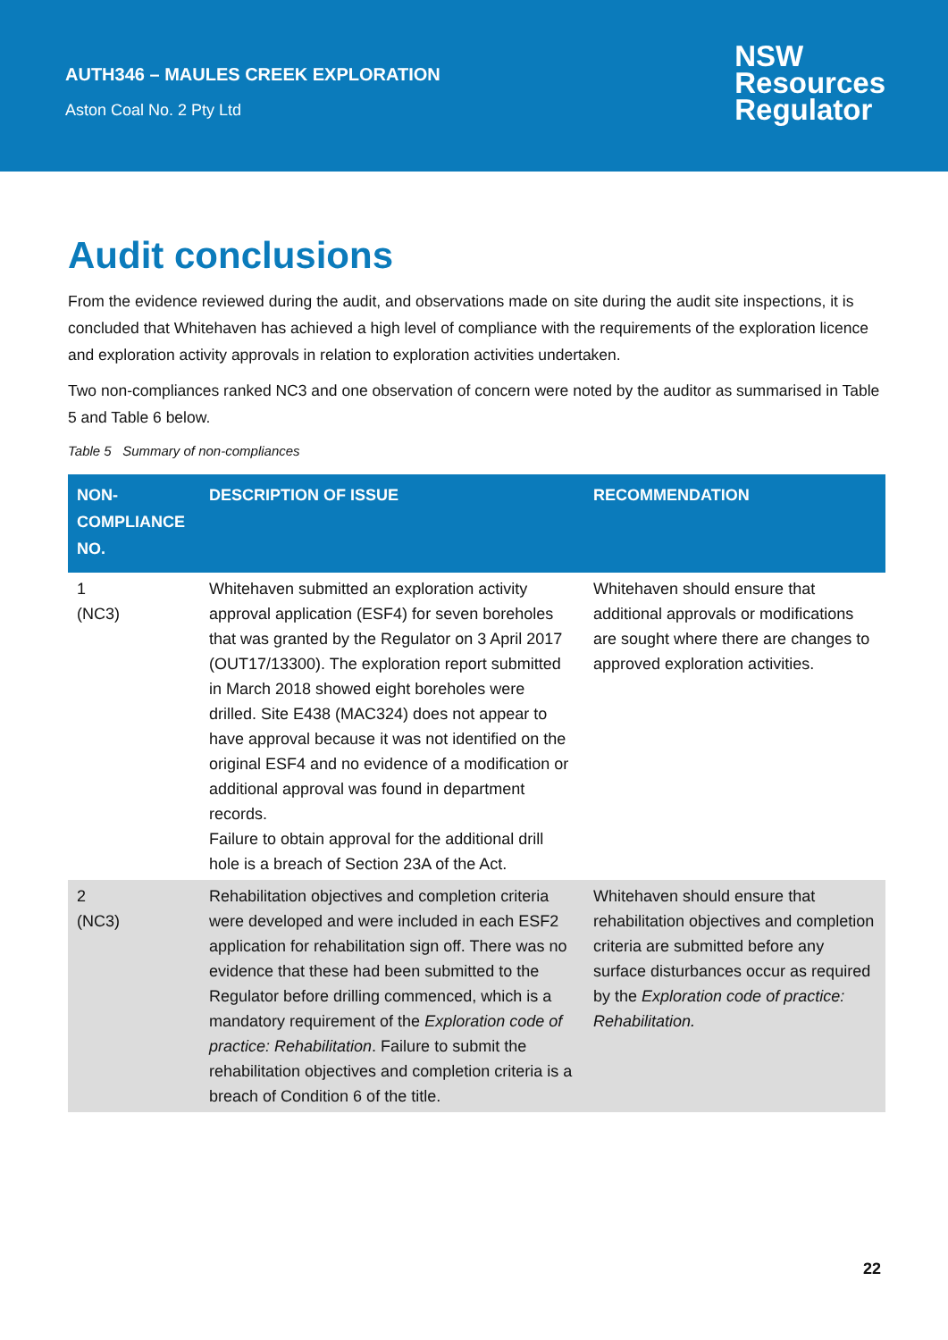AUTH346 – MAULES CREEK EXPLORATION
Aston Coal No. 2 Pty Ltd
NSW
Resources
Regulator
Audit conclusions
From the evidence reviewed during the audit, and observations made on site during the audit site inspections, it is concluded that Whitehaven has achieved a high level of compliance with the requirements of the exploration licence and exploration activity approvals in relation to exploration activities undertaken.
Two non-compliances ranked NC3 and one observation of concern were noted by the auditor as summarised in Table 5 and Table 6 below.
Table 5 Summary of non-compliances
| NON-COMPLIANCE NO. | DESCRIPTION OF ISSUE | RECOMMENDATION |
| --- | --- | --- |
| 1 (NC3) | Whitehaven submitted an exploration activity approval application (ESF4) for seven boreholes that was granted by the Regulator on 3 April 2017 (OUT17/13300). The exploration report submitted in March 2018 showed eight boreholes were drilled. Site E438 (MAC324) does not appear to have approval because it was not identified on the original ESF4 and no evidence of a modification or additional approval was found in department records. Failure to obtain approval for the additional drill hole is a breach of Section 23A of the Act. | Whitehaven should ensure that additional approvals or modifications are sought where there are changes to approved exploration activities. |
| 2 (NC3) | Rehabilitation objectives and completion criteria were developed and were included in each ESF2 application for rehabilitation sign off. There was no evidence that these had been submitted to the Regulator before drilling commenced, which is a mandatory requirement of the Exploration code of practice: Rehabilitation . Failure to submit the rehabilitation objectives and completion criteria is a breach of Condition 6 of the title. | Whitehaven should ensure that rehabilitation objectives and completion criteria are submitted before any surface disturbances occur as required by the Exploration code of practice: Rehabilitation. |
22